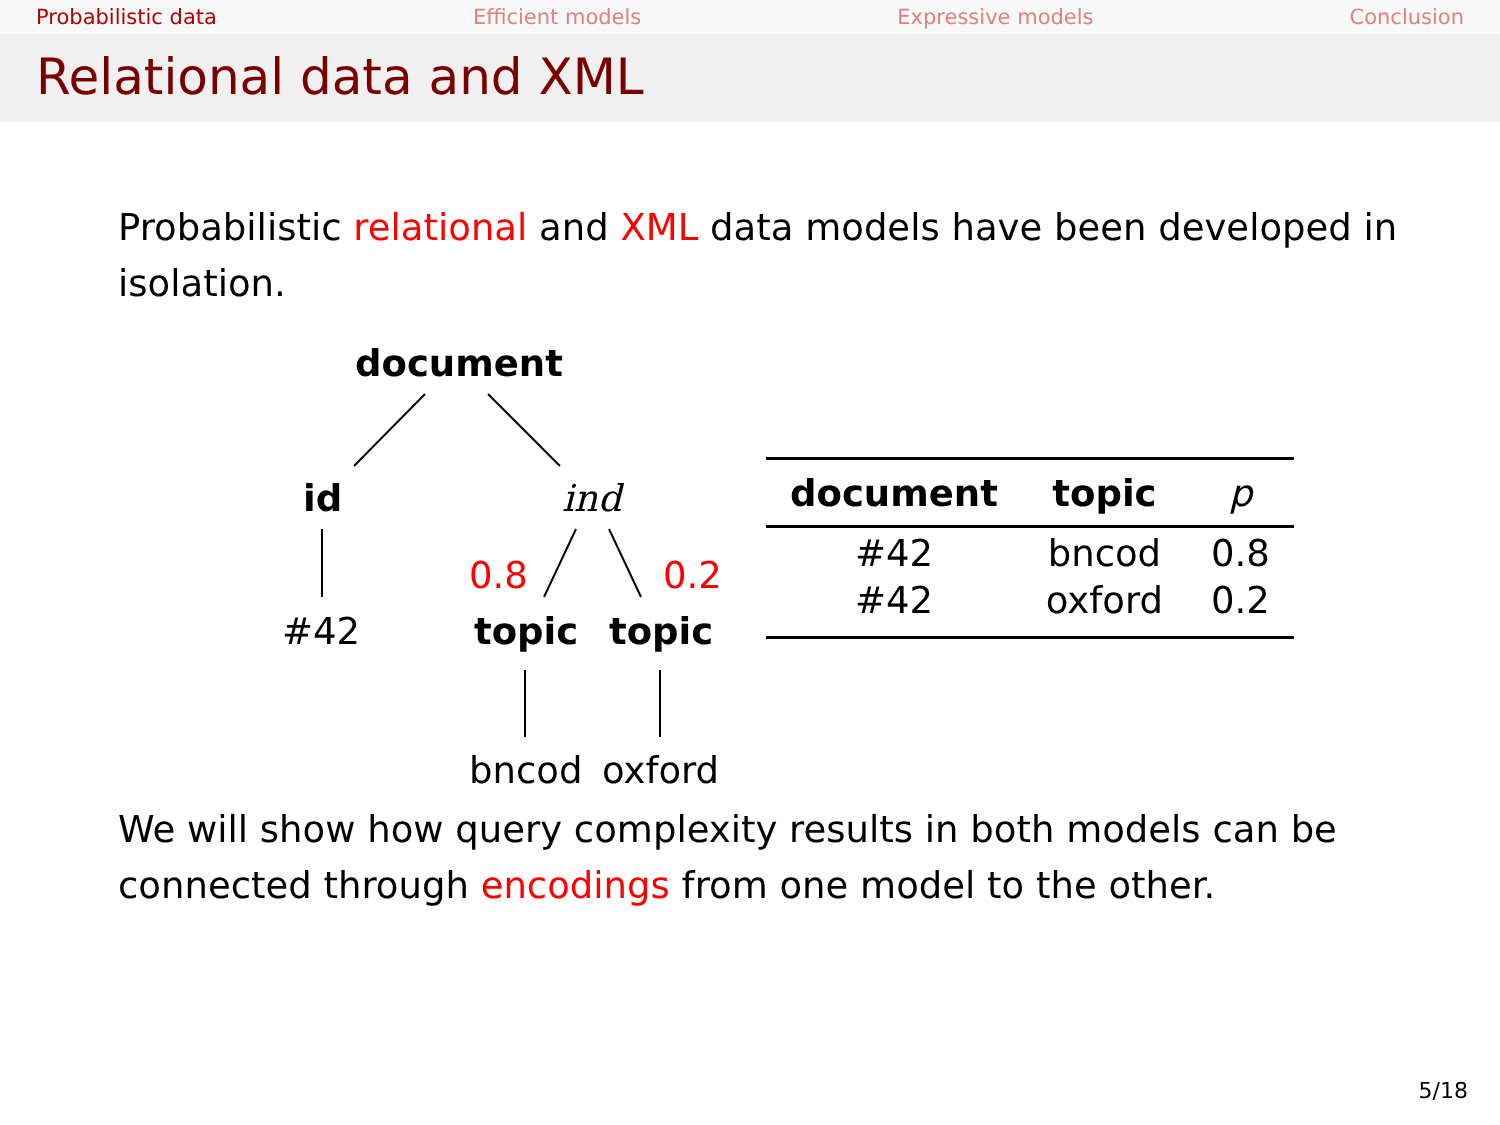Probabilistic data Efficient models Expressive models Conclusion
Relational data and XML
Probabilistic relational and XML data models have been developed in isolation.
document
id ind
0.8 0.2
#42 topic topic
bncod oxford
| document | topic | p |
| --- | --- | --- |
| #42 | bncod | 0.8 |
| #42 | oxford | 0.2 |
We will show how query complexity results in both models can be connected through encodings from one model to the other.
5/18